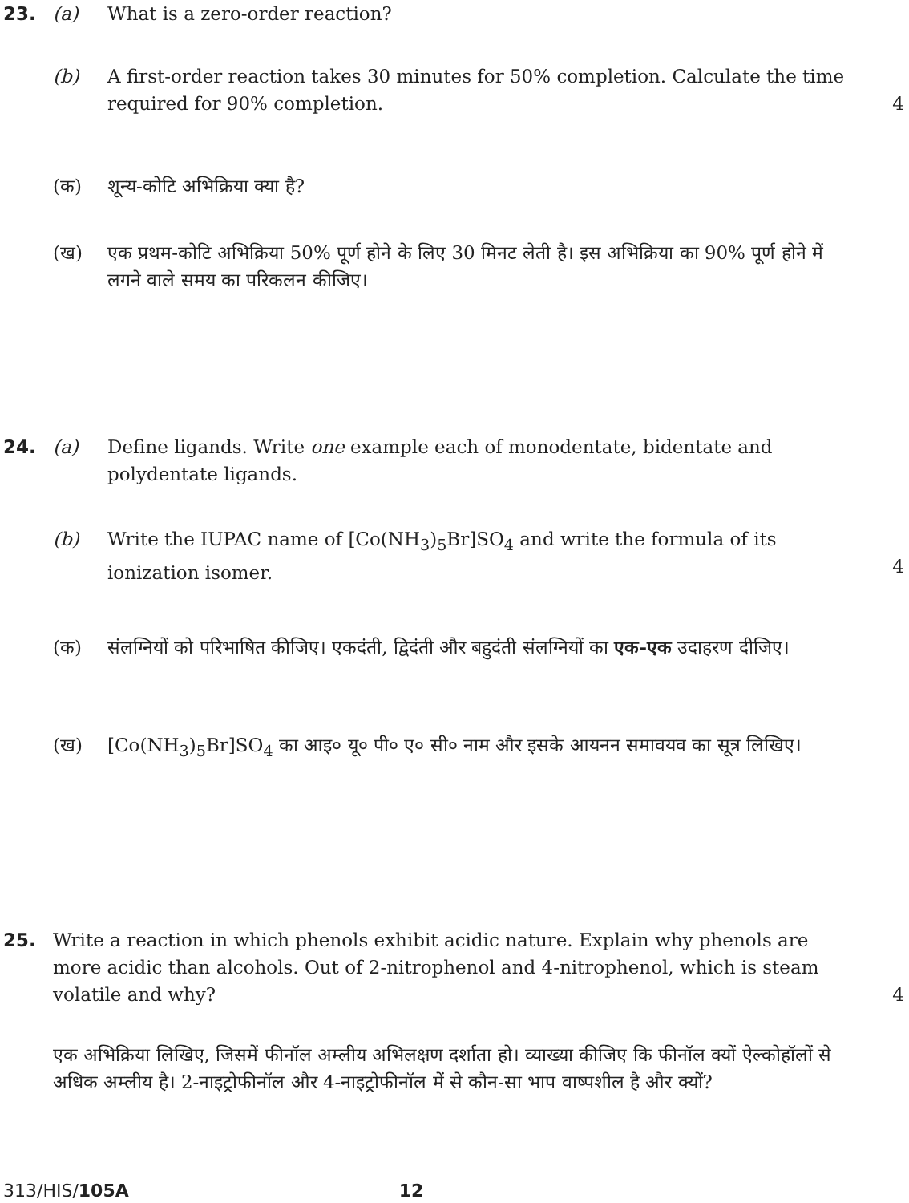23. (a) What is a zero-order reaction?
(b) A first-order reaction takes 30 minutes for 50% completion. Calculate the time required for 90% completion.
4
(क) शून्य-कोटि अभिक्रिया क्या है?
(ख) एक प्रथम-कोटि अभिक्रिया 50% पूर्ण होने के लिए 30 मिनट लेती है। इस अभिक्रिया का 90% पूर्ण होने में लगने वाले समय का परिकलन कीजिए।
24. (a) Define ligands. Write one example each of monodentate, bidentate and polydentate ligands.
(b) Write the IUPAC name of [Co(NH<sub>3</sub>)<sub>5</sub>Br]SO<sub>4</sub> and write the formula of its ionization isomer.
4
(क) संलग्नियों को परिभाषित कीजिए। एकदंती, द्विदंती और बहुदंती संलग्नियों का एक-एक उदाहरण दीजिए।
(ख) [Co(NH<sub>3</sub>)<sub>5</sub>Br]SO<sub>4</sub> का आइ० यू० पी० ए० सी० नाम और इसके आयनन समावयव का सूत्र लिखिए।
25. Write a reaction in which phenols exhibit acidic nature. Explain why phenols are more acidic than alcohols. Out of 2-nitrophenol and 4-nitrophenol, which is steam volatile and why?
4
एक अभिक्रिया लिखिए, जिसमें फीनॉल अम्लीय अभिलक्षण दर्शाता हो। व्याख्या कीजिए कि फीनॉल क्यों ऐल्कोहॉलों से अधिक अम्लीय है। 2-नाइट्रोफीनॉल और 4-नाइट्रोफीनॉल में से कौन-सा भाप वाष्पशील है और क्यों?
313/HIS/105A 12